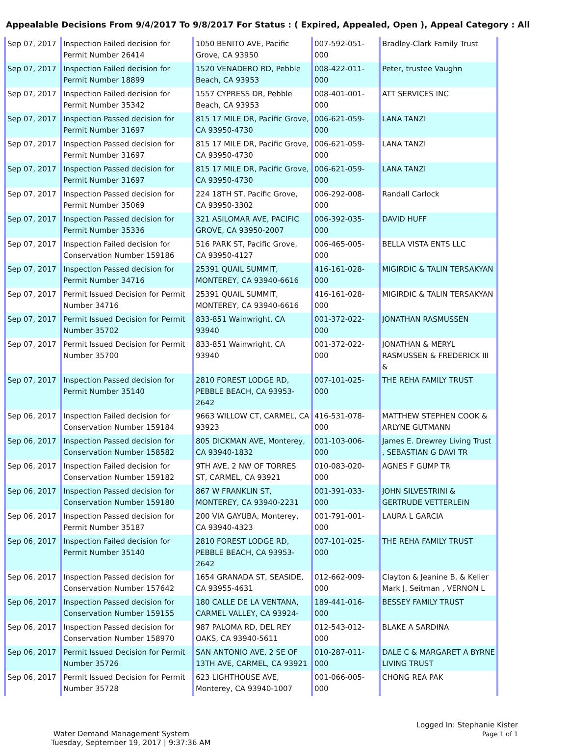Appealable Decisions From 9/4/2017 To 9/8/2017 For Status : ( Expired, Appealed, Open ), Appeal Category : All
| Sep 07, 2017 | Inspection Failed decision for Permit Number 26414 | 1050 BENITO AVE, Pacific Grove, CA 93950 | 007-592-051-000 | Bradley-Clark Family Trust |
| Sep 07, 2017 | Inspection Failed decision for Permit Number 18899 | 1520 VENADERO RD, Pebble Beach, CA 93953 | 008-422-011-000 | Peter, trustee Vaughn |
| Sep 07, 2017 | Inspection Failed decision for Permit Number 35342 | 1557 CYPRESS DR, Pebble Beach, CA 93953 | 008-401-001-000 | ATT SERVICES INC |
| Sep 07, 2017 | Inspection Passed decision for Permit Number 31697 | 815 17 MILE DR, Pacific Grove, CA 93950-4730 | 006-621-059-000 | LANA TANZI |
| Sep 07, 2017 | Inspection Passed decision for Permit Number 31697 | 815 17 MILE DR, Pacific Grove, CA 93950-4730 | 006-621-059-000 | LANA TANZI |
| Sep 07, 2017 | Inspection Passed decision for Permit Number 31697 | 815 17 MILE DR, Pacific Grove, CA 93950-4730 | 006-621-059-000 | LANA TANZI |
| Sep 07, 2017 | Inspection Passed decision for Permit Number 35069 | 224 18TH ST, Pacific Grove, CA 93950-3302 | 006-292-008-000 | Randall Carlock |
| Sep 07, 2017 | Inspection Passed decision for Permit Number 35336 | 321 ASILOMAR AVE, PACIFIC GROVE, CA 93950-2007 | 006-392-035-000 | DAVID HUFF |
| Sep 07, 2017 | Inspection Failed decision for Conservation Number 159186 | 516 PARK ST, Pacific Grove, CA 93950-4127 | 006-465-005-000 | BELLA VISTA ENTS LLC |
| Sep 07, 2017 | Inspection Passed decision for Permit Number 34716 | 25391 QUAIL SUMMIT, MONTEREY, CA 93940-6616 | 416-161-028-000 | MIGIRDIC & TALIN TERSAKYAN |
| Sep 07, 2017 | Permit Issued Decision for Permit Number 34716 | 25391 QUAIL SUMMIT, MONTEREY, CA 93940-6616 | 416-161-028-000 | MIGIRDIC & TALIN TERSAKYAN |
| Sep 07, 2017 | Permit Issued Decision for Permit Number 35702 | 833-851 Wainwright, CA 93940 | 001-372-022-000 | JONATHAN RASMUSSEN |
| Sep 07, 2017 | Permit Issued Decision for Permit Number 35700 | 833-851 Wainwright, CA 93940 | 001-372-022-000 | JONATHAN & MERYL RASMUSSEN & FREDERICK III & |
| Sep 07, 2017 | Inspection Passed decision for Permit Number 35140 | 2810 FOREST LODGE RD, PEBBLE BEACH, CA 93953-2642 | 007-101-025-000 | THE REHA FAMILY TRUST |
| Sep 06, 2017 | Inspection Failed decision for Conservation Number 159184 | 9663 WILLOW CT, CARMEL, CA 93923 | 416-531-078-000 | MATTHEW STEPHEN COOK & ARLYNE GUTMANN |
| Sep 06, 2017 | Inspection Passed decision for Conservation Number 158582 | 805 DICKMAN AVE, Monterey, CA 93940-1832 | 001-103-006-000 | James E. Drewrey Living Trust , SEBASTIAN G DAVI TR |
| Sep 06, 2017 | Inspection Failed decision for Conservation Number 159182 | 9TH AVE, 2 NW OF TORRES ST, CARMEL, CA 93921 | 010-083-020-000 | AGNES F GUMP TR |
| Sep 06, 2017 | Inspection Passed decision for Conservation Number 159180 | 867 W FRANKLIN ST, MONTEREY, CA 93940-2231 | 001-391-033-000 | JOHN SILVESTRINI & GERTRUDE VETTERLEIN |
| Sep 06, 2017 | Inspection Passed decision for Permit Number 35187 | 200 VIA GAYUBA, Monterey, CA 93940-4323 | 001-791-001-000 | LAURA L GARCIA |
| Sep 06, 2017 | Inspection Failed decision for Permit Number 35140 | 2810 FOREST LODGE RD, PEBBLE BEACH, CA 93953-2642 | 007-101-025-000 | THE REHA FAMILY TRUST |
| Sep 06, 2017 | Inspection Passed decision for Conservation Number 157642 | 1654 GRANADA ST, SEASIDE, CA 93955-4631 | 012-662-009-000 | Clayton & Jeanine B. & Keller Mark J. Seitman , VERNON L |
| Sep 06, 2017 | Inspection Passed decision for Conservation Number 159155 | 180 CALLE DE LA VENTANA, CARMEL VALLEY, CA 93924- | 189-441-016-000 | BESSEY FAMILY TRUST |
| Sep 06, 2017 | Inspection Passed decision for Conservation Number 158970 | 987 PALOMA RD, DEL REY OAKS, CA 93940-5611 | 012-543-012-000 | BLAKE A SARDINA |
| Sep 06, 2017 | Permit Issued Decision for Permit Number 35726 | SAN ANTONIO AVE, 2 SE OF 13TH AVE, CARMEL, CA 93921 | 010-287-011-000 | DALE C & MARGARET A BYRNE LIVING TRUST |
| Sep 06, 2017 | Permit Issued Decision for Permit Number 35728 | 623 LIGHTHOUSE AVE, Monterey, CA 93940-1007 | 001-066-005-000 | CHONG REA PAK |
Water Demand Management System
Tuesday, September 19, 2017 | 9:37:36 AM
Logged In: Stephanie Kister
Page 1 of 1